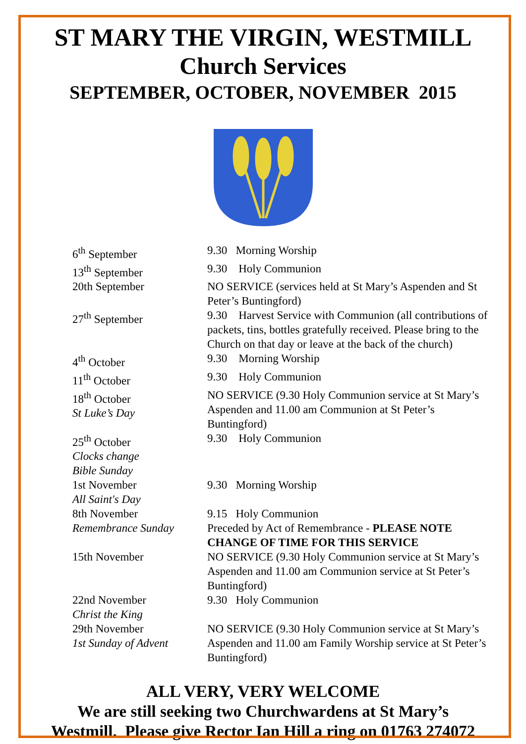ST MARY THE VIRGIN, WESTMILL
Church Services
SEPTEMBER, OCTOBER, NOVEMBER 2015
| 6<sup>th</sup> September | 9.30 Morning Worship |
| 13<sup>th</sup> September | 9.30 Holy Communion |
| 20th September | NO SERVICE (services held at St Mary’s Aspenden and St Peter’s Buntingford) |
| 27<sup>th</sup> September | 9.30 Harvest Service with Communion (all contributions of packets, tins, bottles gratefully received. Please bring to the Church on that day or leave at the back of the church) |
| 4<sup>th</sup> October | 9.30 Morning Worship |
| 11<sup>th</sup> October | 9.30 Holy Communion |
| 18<sup>th</sup> October St Luke’s Day | NO SERVICE (9.30 Holy Communion service at St Mary’s Aspenden and 11.00 am Communion at St Peter’s Buntingford) |
| 25<sup>th</sup> October Clocks change Bible Sunday | 9.30 Holy Communion |
| 1st November All Saint's Day | 9.30 Morning Worship |
| 8th November Remembrance Sunday | 9.15 Holy Communion Preceded by Act of Remembrance - PLEASE NOTE CHANGE OF TIME FOR THIS SERVICE |
| 15th November | NO SERVICE (9.30 Holy Communion service at St Mary’s Aspenden and 11.00 am Communion service at St Peter’s Buntingford) |
| 22nd November Christ the King | 9.30 Holy Communion |
| 29th November 1st Sunday of Advent | NO SERVICE (9.30 Holy Communion service at St Mary’s Aspenden and 11.00 am Family Worship service at St Peter’s Buntingford) |
ALL VERY, VERY WELCOME
We are still seeking two Churchwardens at St Mary’s
Westmill. Please give Rector Ian Hill a ring on 01763 274072